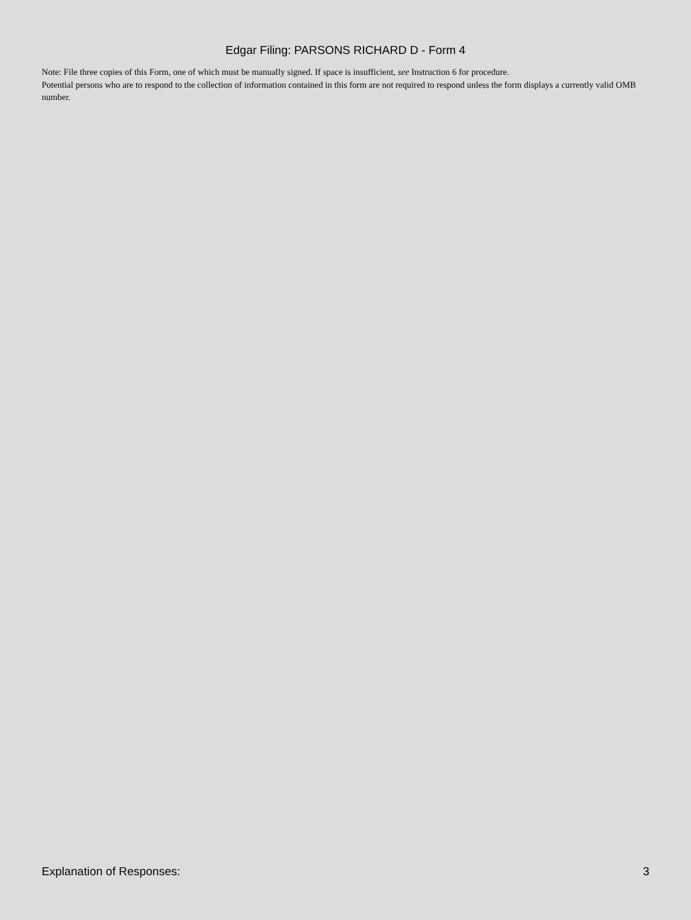Edgar Filing: PARSONS RICHARD D - Form 4
Note: File three copies of this Form, one of which must be manually signed. If space is insufficient, see Instruction 6 for procedure.
Potential persons who are to respond to the collection of information contained in this form are not required to respond unless the form displays a currently valid OMB number.
Explanation of Responses: 3